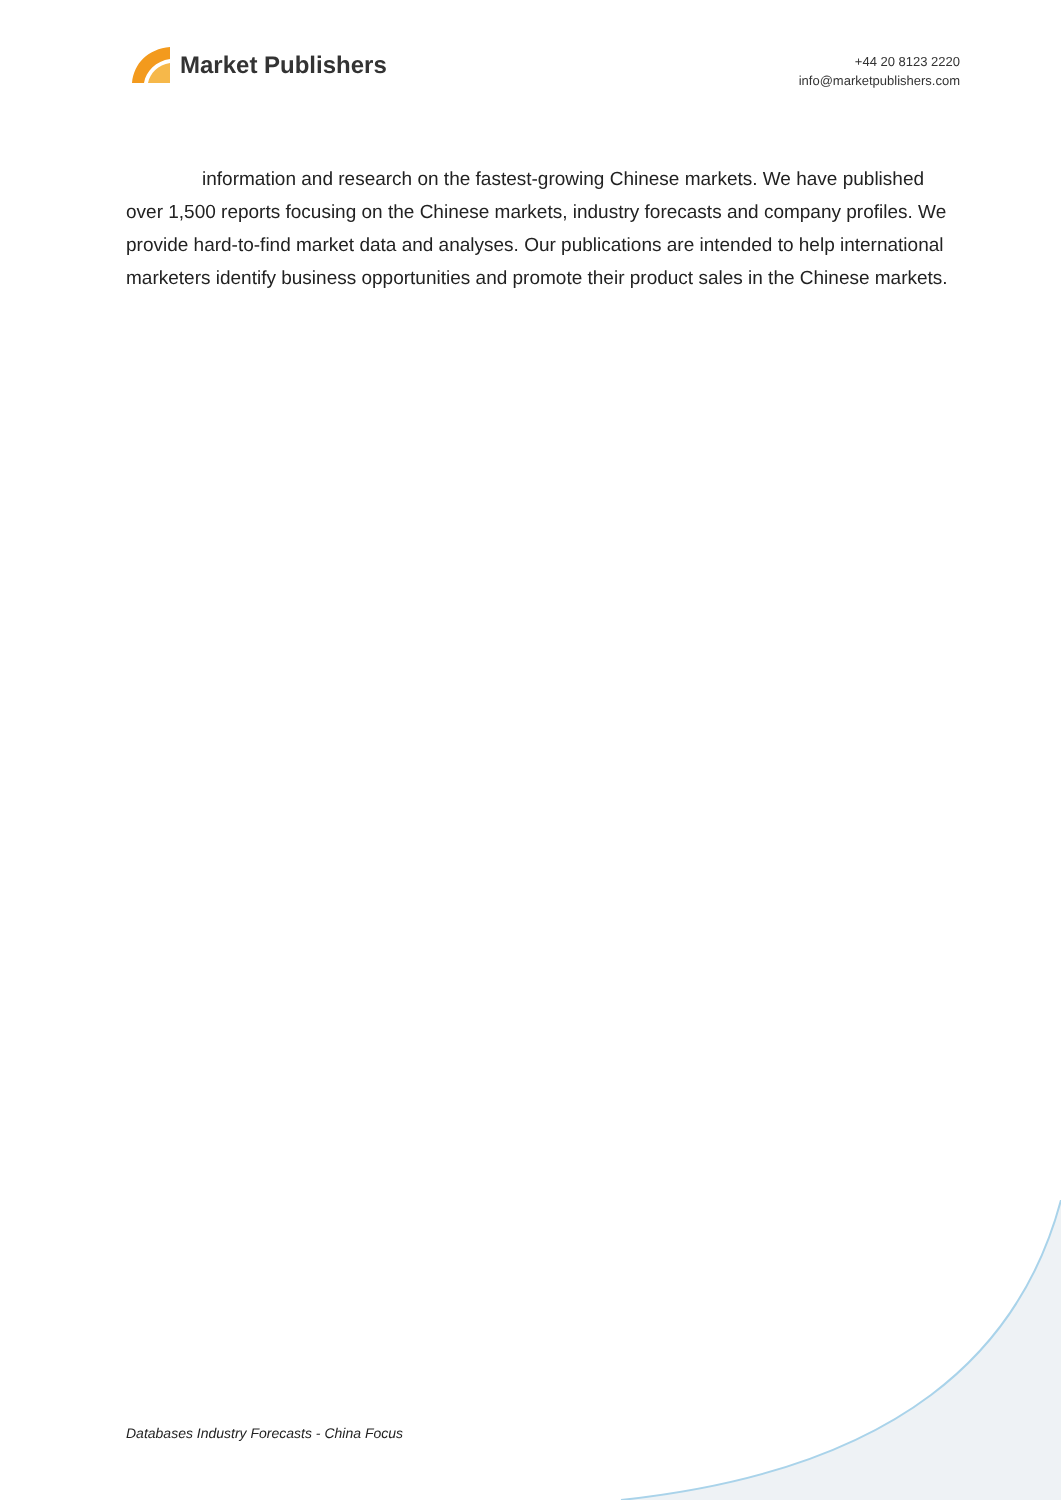Market Publishers
+44 20 8123 2220
info@marketpublishers.com
information and research on the fastest-growing Chinese markets. We have published over 1,500 reports focusing on the Chinese markets, industry forecasts and company profiles. We provide hard-to-find market data and analyses. Our publications are intended to help international marketers identify business opportunities and promote their product sales in the Chinese markets.
Databases Industry Forecasts - China Focus